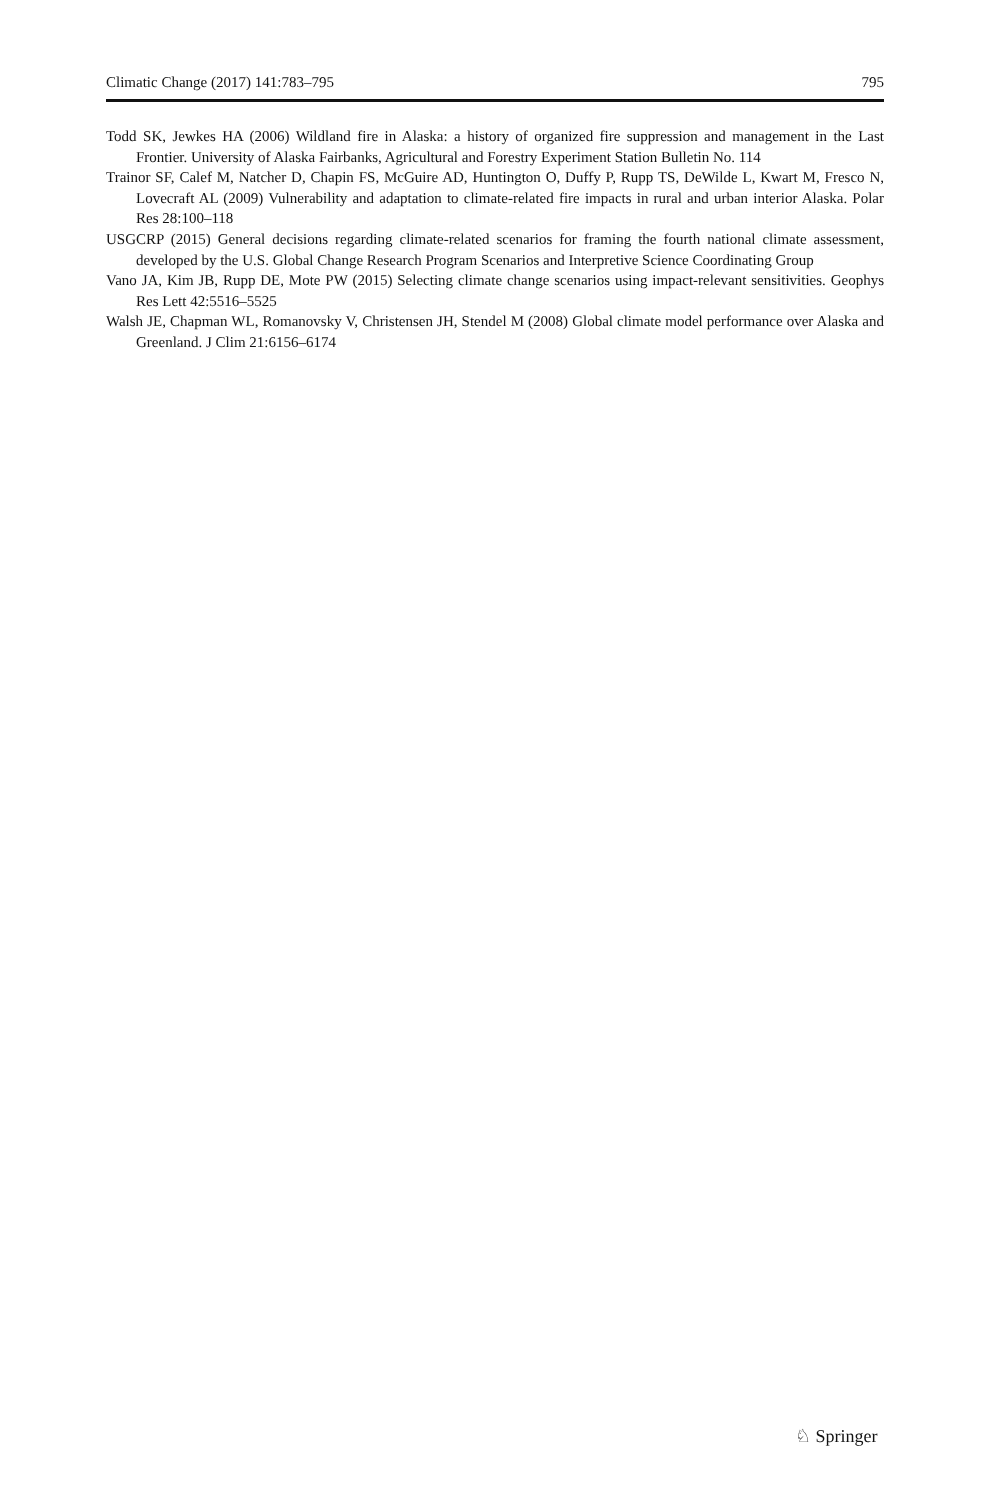Climatic Change (2017) 141:783–795 795
Todd SK, Jewkes HA (2006) Wildland fire in Alaska: a history of organized fire suppression and management in the Last Frontier. University of Alaska Fairbanks, Agricultural and Forestry Experiment Station Bulletin No. 114
Trainor SF, Calef M, Natcher D, Chapin FS, McGuire AD, Huntington O, Duffy P, Rupp TS, DeWilde L, Kwart M, Fresco N, Lovecraft AL (2009) Vulnerability and adaptation to climate-related fire impacts in rural and urban interior Alaska. Polar Res 28:100–118
USGCRP (2015) General decisions regarding climate-related scenarios for framing the fourth national climate assessment, developed by the U.S. Global Change Research Program Scenarios and Interpretive Science Coordinating Group
Vano JA, Kim JB, Rupp DE, Mote PW (2015) Selecting climate change scenarios using impact-relevant sensitivities. Geophys Res Lett 42:5516–5525
Walsh JE, Chapman WL, Romanovsky V, Christensen JH, Stendel M (2008) Global climate model performance over Alaska and Greenland. J Clim 21:6156–6174
♘ Springer